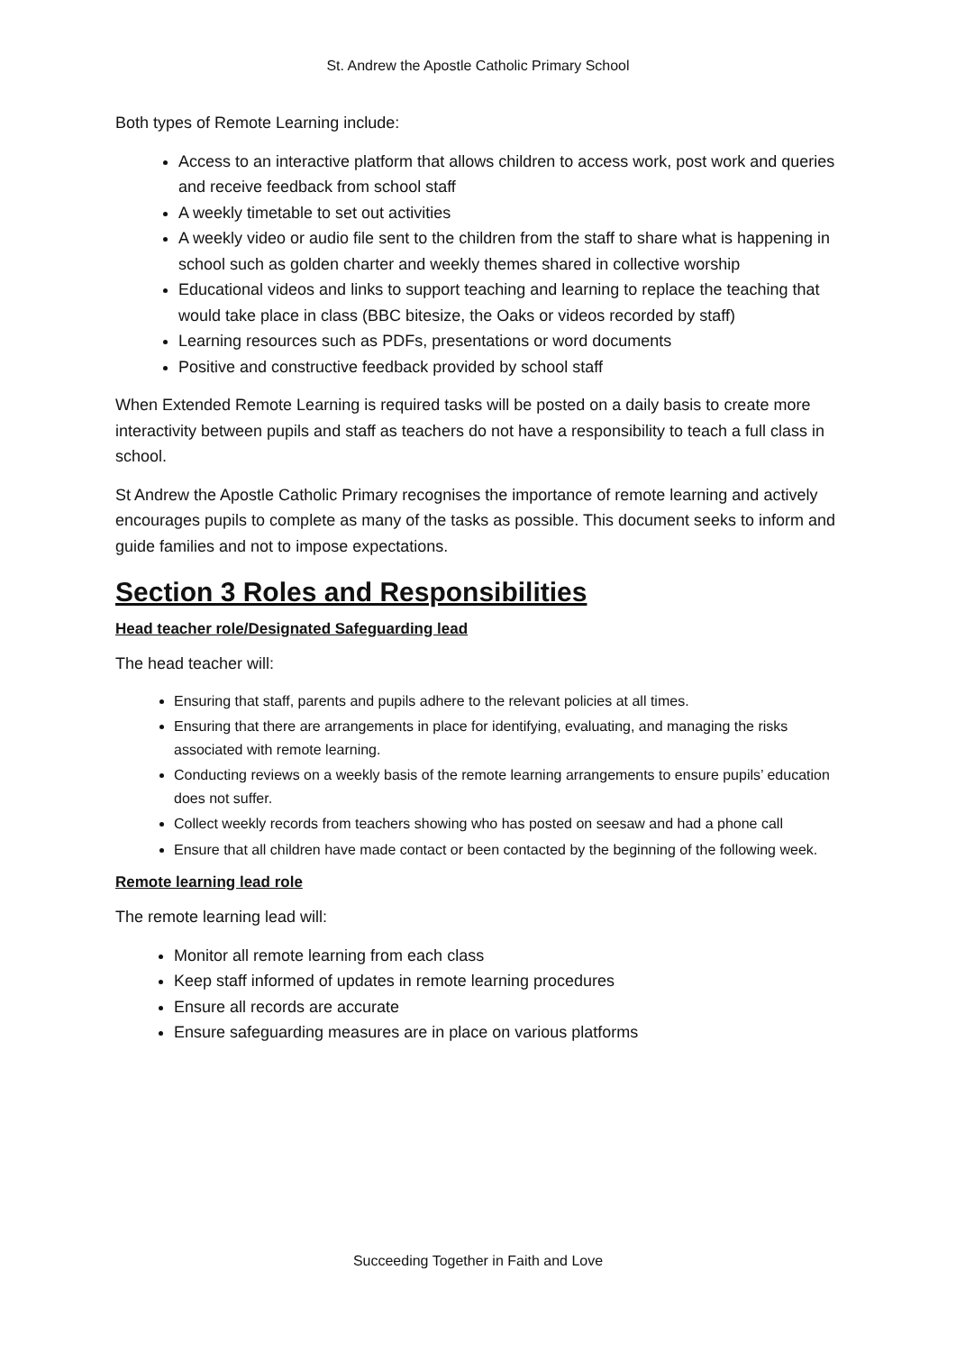St. Andrew the Apostle Catholic Primary School
Both types of Remote Learning include:
Access to an interactive platform that allows children to access work, post work and queries and receive feedback from school staff
A weekly timetable to set out activities
A weekly video or audio file sent to the children from the staff to share what is happening in school such as golden charter and weekly themes shared in collective worship
Educational videos and links to support teaching and learning to replace the teaching that would take place in class (BBC bitesize, the Oaks or videos recorded by staff)
Learning resources such as PDFs, presentations or word documents
Positive and constructive feedback provided by school staff
When Extended Remote Learning is required tasks will be posted on a daily basis to create more interactivity between pupils and staff as teachers do not have a responsibility to teach a full class in school.
St Andrew the Apostle Catholic Primary recognises the importance of remote learning and actively encourages pupils to complete as many of the tasks as possible. This document seeks to inform and guide families and not to impose expectations.
Section 3 Roles and Responsibilities
Head teacher role/Designated Safeguarding lead
The head teacher will:
Ensuring that staff, parents and pupils adhere to the relevant policies at all times.
Ensuring that there are arrangements in place for identifying, evaluating, and managing the risks associated with remote learning.
Conducting reviews on a weekly basis of the remote learning arrangements to ensure pupils’ education does not suffer.
Collect weekly records from teachers showing who has posted on seesaw and had a phone call
Ensure that all children have made contact or been contacted by the beginning of the following week.
Remote learning lead role
The remote learning lead will:
Monitor all remote learning from each class
Keep staff informed of updates in remote learning procedures
Ensure all records are accurate
Ensure safeguarding measures are in place on various platforms
Succeeding Together in Faith and Love